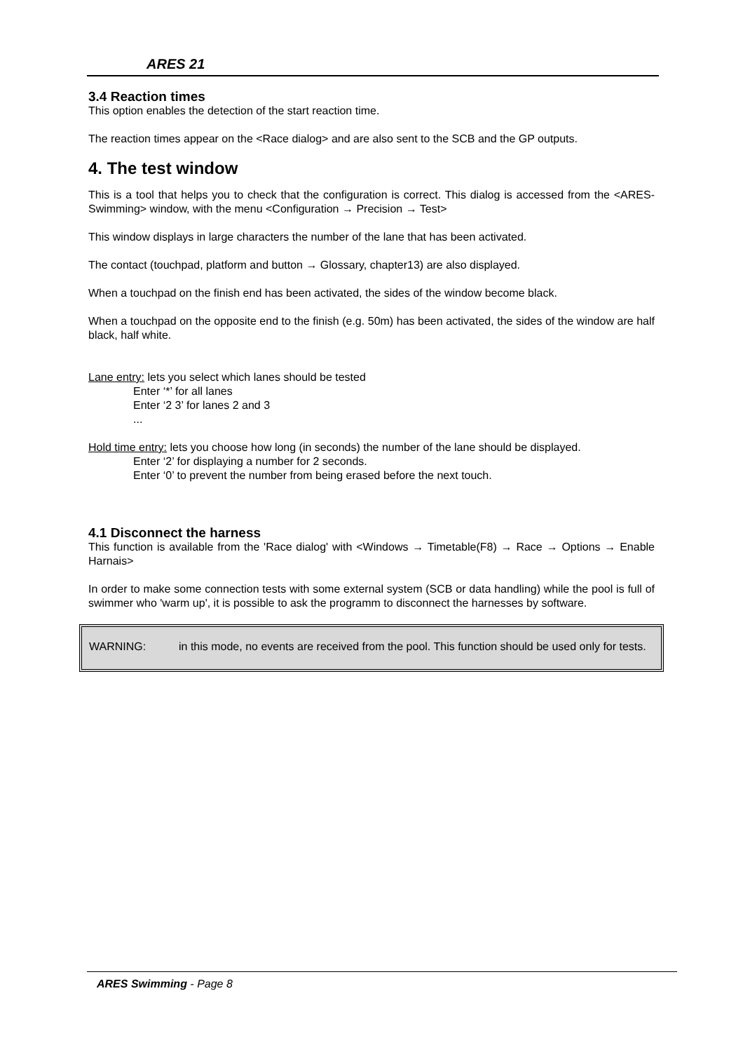ARES 21
3.4 Reaction times
This option enables the detection of the start reaction time.
The reaction times appear on the <Race dialog> and are also sent to the SCB and the GP outputs.
4. The test window
This is a tool that helps you to check that the configuration is correct. This dialog is accessed from the <ARES-Swimming> window, with the menu <Configuration → Precision → Test>
This window displays in large characters the number of the lane that has been activated.
The contact (touchpad, platform and button → Glossary, chapter13) are also displayed.
When a touchpad on the finish end has been activated, the sides of the window become black.
When a touchpad on the opposite end to the finish (e.g. 50m) has been activated, the sides of the window are half black, half white.
Lane entry: lets you select which lanes should be tested
Enter ‘*’ for all lanes
Enter ‘2 3’ for lanes 2 and 3
...
Hold time entry: lets you choose how long (in seconds) the number of the lane should be displayed.
Enter ‘2’ for displaying a number for 2 seconds.
Enter ‘0’ to prevent the number from being erased before the next touch.
4.1 Disconnect the harness
This function is available from the 'Race dialog' with <Windows → Timetable(F8) → Race → Options → Enable Harnais>
In order to make some connection tests with some external system (SCB or data handling) while the pool is full of swimmer who 'warm up', it is possible to ask the programm to disconnect the harnesses by software.
WARNING: in this mode, no events are received from the pool. This function should be used only for tests.
ARES Swimming - Page 8